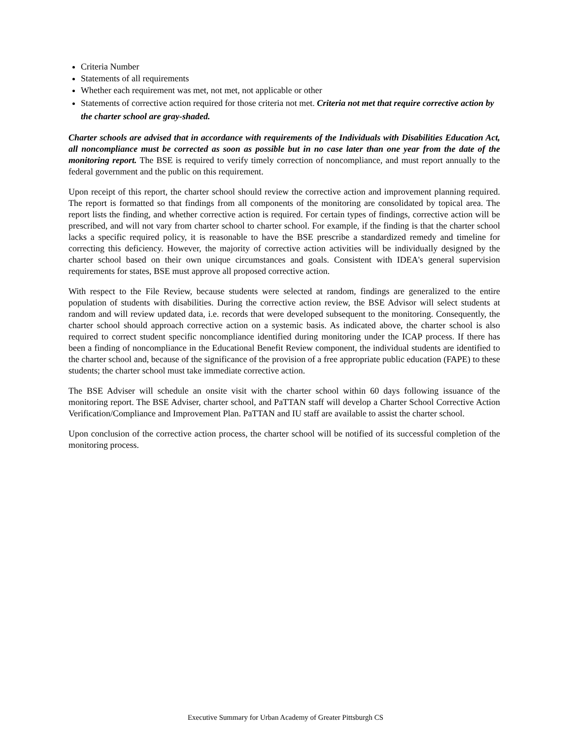Criteria Number
Statements of all requirements
Whether each requirement was met, not met, not applicable or other
Statements of corrective action required for those criteria not met. Criteria not met that require corrective action by the charter school are gray-shaded.
Charter schools are advised that in accordance with requirements of the Individuals with Disabilities Education Act, all noncompliance must be corrected as soon as possible but in no case later than one year from the date of the monitoring report. The BSE is required to verify timely correction of noncompliance, and must report annually to the federal government and the public on this requirement.
Upon receipt of this report, the charter school should review the corrective action and improvement planning required. The report is formatted so that findings from all components of the monitoring are consolidated by topical area. The report lists the finding, and whether corrective action is required. For certain types of findings, corrective action will be prescribed, and will not vary from charter school to charter school. For example, if the finding is that the charter school lacks a specific required policy, it is reasonable to have the BSE prescribe a standardized remedy and timeline for correcting this deficiency. However, the majority of corrective action activities will be individually designed by the charter school based on their own unique circumstances and goals. Consistent with IDEA's general supervision requirements for states, BSE must approve all proposed corrective action.
With respect to the File Review, because students were selected at random, findings are generalized to the entire population of students with disabilities. During the corrective action review, the BSE Advisor will select students at random and will review updated data, i.e. records that were developed subsequent to the monitoring. Consequently, the charter school should approach corrective action on a systemic basis. As indicated above, the charter school is also required to correct student specific noncompliance identified during monitoring under the ICAP process. If there has been a finding of noncompliance in the Educational Benefit Review component, the individual students are identified to the charter school and, because of the significance of the provision of a free appropriate public education (FAPE) to these students; the charter school must take immediate corrective action.
The BSE Adviser will schedule an onsite visit with the charter school within 60 days following issuance of the monitoring report. The BSE Adviser, charter school, and PaTTAN staff will develop a Charter School Corrective Action Verification/Compliance and Improvement Plan. PaTTAN and IU staff are available to assist the charter school.
Upon conclusion of the corrective action process, the charter school will be notified of its successful completion of the monitoring process.
Executive Summary for Urban Academy of Greater Pittsburgh CS